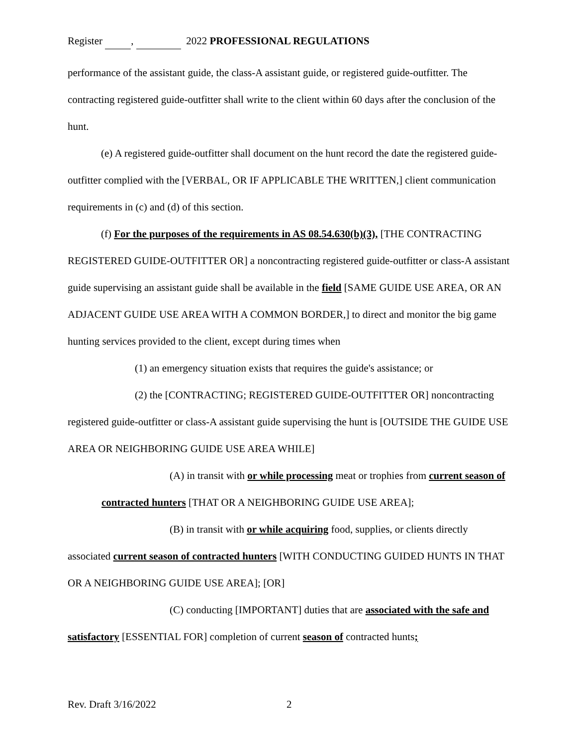Register , 2022 PROFESSIONAL REGULATIONS
performance of the assistant guide, the class-A assistant guide, or registered guide-outfitter. The contracting registered guide-outfitter shall write to the client within 60 days after the conclusion of the hunt.
(e) A registered guide-outfitter shall document on the hunt record the date the registered guide-outfitter complied with the [VERBAL, OR IF APPLICABLE THE WRITTEN,] client communication requirements in (c) and (d) of this section.
(f) For the purposes of the requirements in AS 08.54.630(b)(3), [THE CONTRACTING REGISTERED GUIDE-OUTFITTER OR] a noncontracting registered guide-outfitter or class-A assistant guide supervising an assistant guide shall be available in the field [SAME GUIDE USE AREA, OR AN ADJACENT GUIDE USE AREA WITH A COMMON BORDER,] to direct and monitor the big game hunting services provided to the client, except during times when
(1) an emergency situation exists that requires the guide's assistance; or
(2) the [CONTRACTING; REGISTERED GUIDE-OUTFITTER OR] noncontracting registered guide-outfitter or class-A assistant guide supervising the hunt is [OUTSIDE THE GUIDE USE AREA OR NEIGHBORING GUIDE USE AREA WHILE]
(A) in transit with or while processing meat or trophies from current season of contracted hunters [THAT OR A NEIGHBORING GUIDE USE AREA];
(B) in transit with or while acquiring food, supplies, or clients directly associated current season of contracted hunters [WITH CONDUCTING GUIDED HUNTS IN THAT OR A NEIGHBORING GUIDE USE AREA]; [OR]
(C) conducting [IMPORTANT] duties that are associated with the safe and satisfactory [ESSENTIAL FOR] completion of current season of contracted hunts;
Rev. Draft 3/16/2022 2